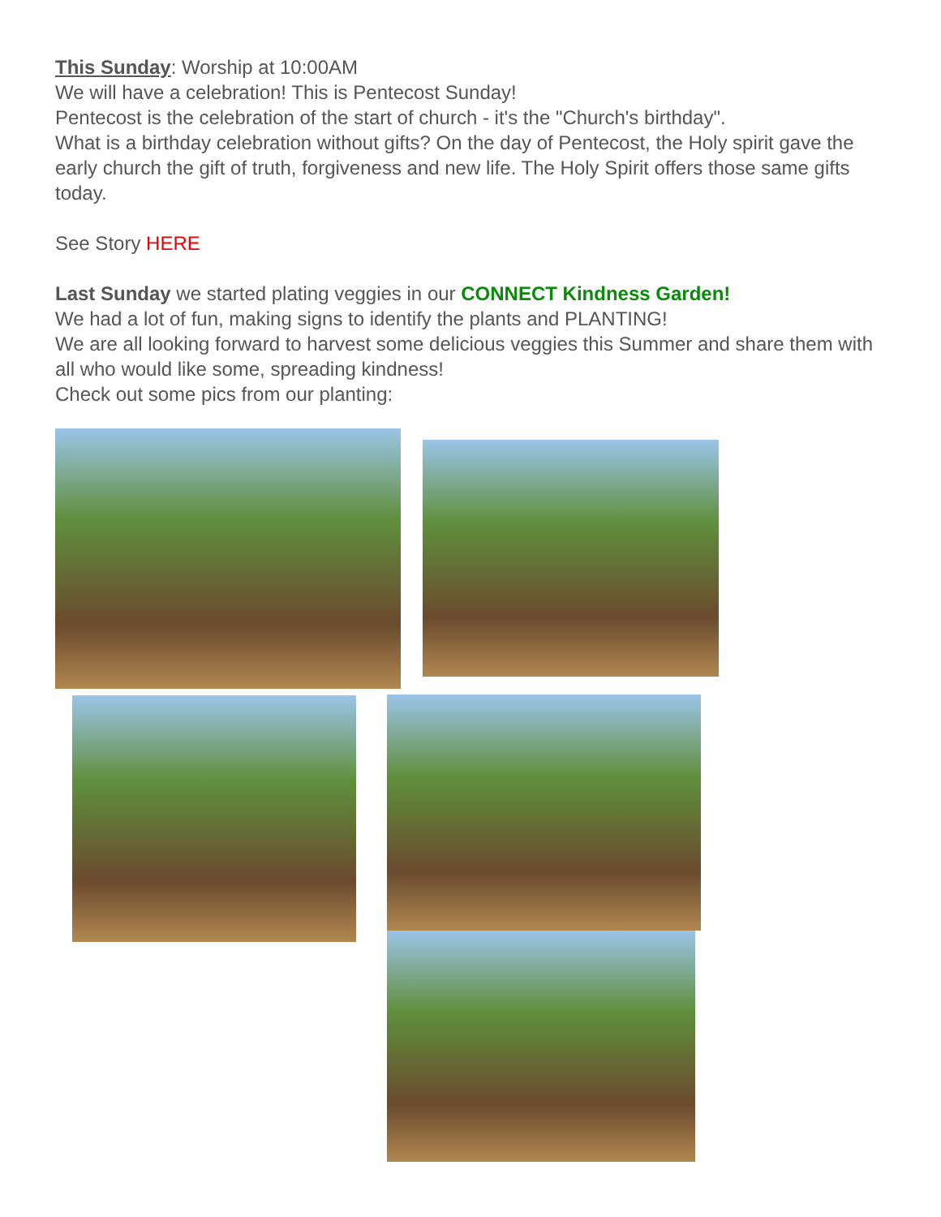This Sunday: Worship at 10:00AM
We will have a celebration! This is Pentecost Sunday!
Pentecost is the celebration of the start of church - it's the "Church's birthday".
What is a birthday celebration without gifts? On the day of Pentecost, the Holy spirit gave the early church the gift of truth, forgiveness and new life. The Holy Spirit offers those same gifts today.
See Story HERE
Last Sunday we started plating veggies in our CONNECT Kindness Garden!
We had a lot of fun, making signs to identify the plants and PLANTING!
We are all looking forward to harvest some delicious veggies this Summer and share them with all who would like some, spreading kindness!
Check out some pics from our planting: